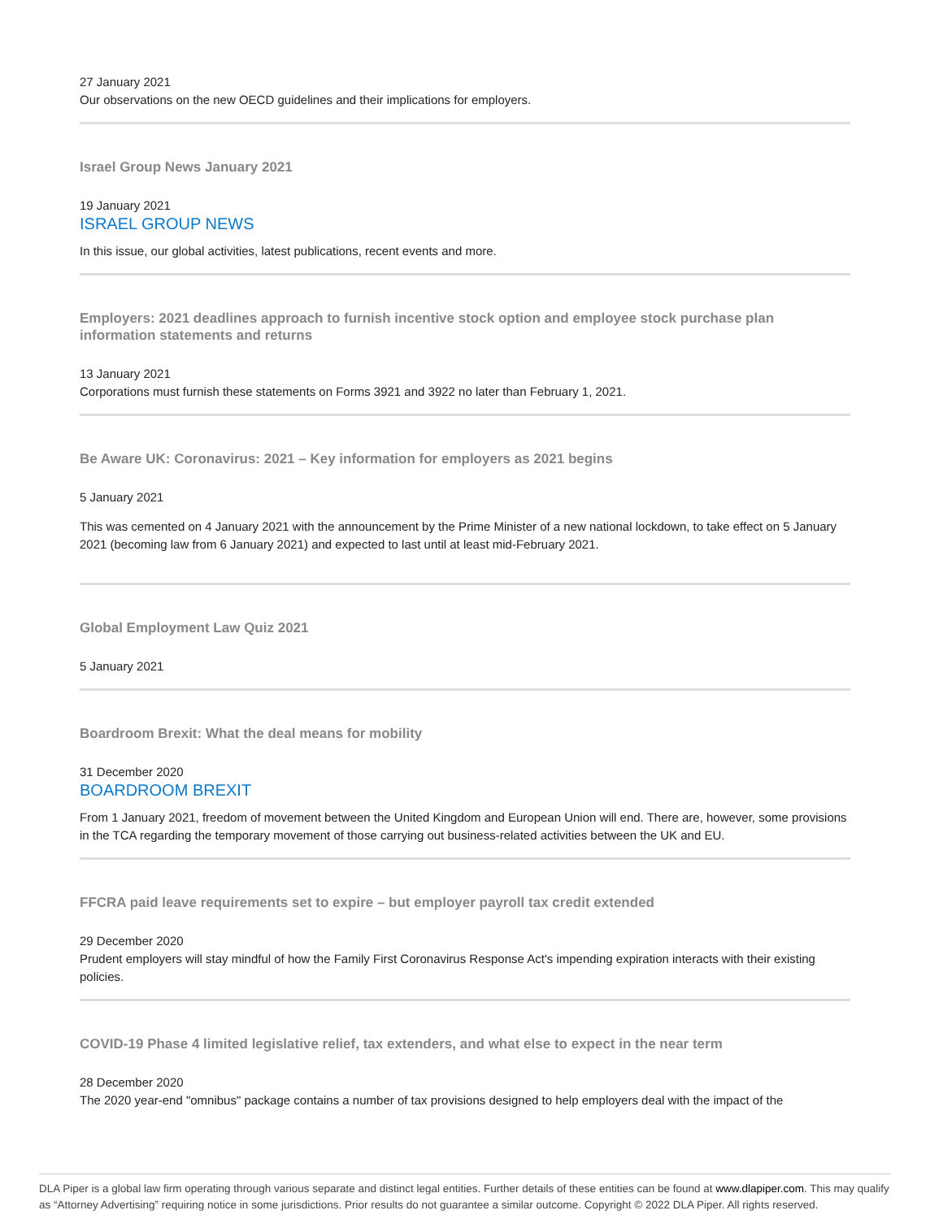27 January 2021
Our observations on the new OECD guidelines and their implications for employers.
Israel Group News January 2021
19 January 2021
ISRAEL GROUP NEWS
In this issue, our global activities, latest publications, recent events and more.
Employers: 2021 deadlines approach to furnish incentive stock option and employee stock purchase plan information statements and returns
13 January 2021
Corporations must furnish these statements on Forms 3921 and 3922 no later than February 1, 2021.
Be Aware UK: Coronavirus: 2021 – Key information for employers as 2021 begins
5 January 2021
This was cemented on 4 January 2021 with the announcement by the Prime Minister of a new national lockdown, to take effect on 5 January 2021 (becoming law from 6 January 2021) and expected to last until at least mid-February 2021.
Global Employment Law Quiz 2021
5 January 2021
Boardroom Brexit: What the deal means for mobility
31 December 2020
BOARDROOM BREXIT
From 1 January 2021, freedom of movement between the United Kingdom and European Union will end. There are, however, some provisions in the TCA regarding the temporary movement of those carrying out business-related activities between the UK and EU.
FFCRA paid leave requirements set to expire – but employer payroll tax credit extended
29 December 2020
Prudent employers will stay mindful of how the Family First Coronavirus Response Act's impending expiration interacts with their existing policies.
COVID-19 Phase 4 limited legislative relief, tax extenders, and what else to expect in the near term
28 December 2020
The 2020 year-end "omnibus" package contains a number of tax provisions designed to help employers deal with the impact of the
DLA Piper is a global law firm operating through various separate and distinct legal entities. Further details of these entities can be found at www.dlapiper.com. This may qualify as “Attorney Advertising” requiring notice in some jurisdictions. Prior results do not guarantee a similar outcome. Copyright © 2022 DLA Piper. All rights reserved.